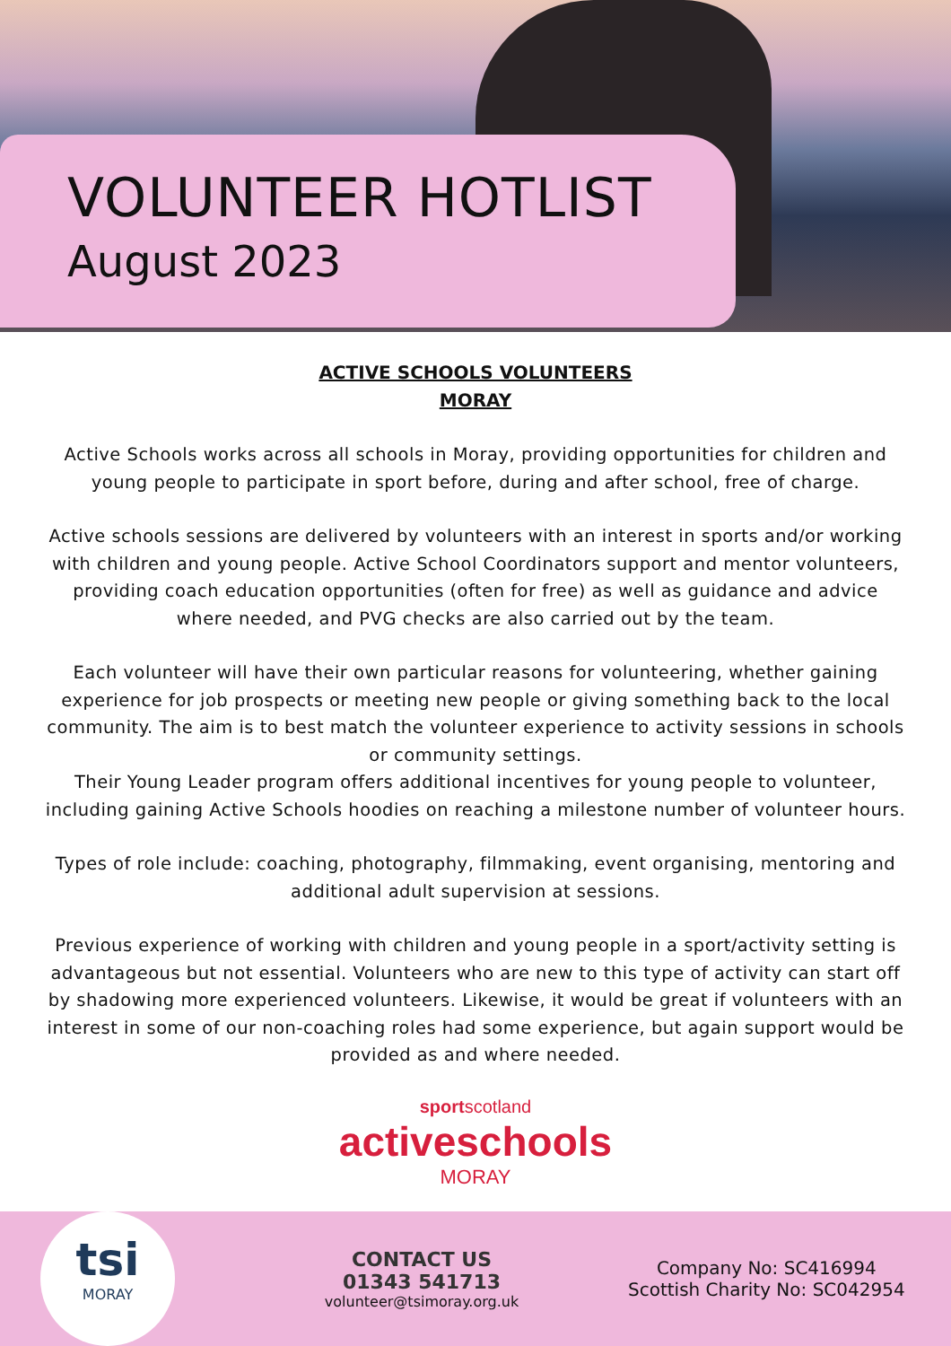VOLUNTEER HOTLIST
August 2023
ACTIVE SCHOOLS VOLUNTEERS
MORAY
Active Schools works across all schools in Moray, providing opportunities for children and young people to participate in sport before, during and after school, free of charge.
Active schools sessions are delivered by volunteers with an interest in sports and/or working with children and young people. Active School Coordinators support and mentor volunteers, providing coach education opportunities (often for free) as well as guidance and advice where needed, and PVG checks are also carried out by the team.
Each volunteer will have their own particular reasons for volunteering, whether gaining experience for job prospects or meeting new people or giving something back to the local community. The aim is to best match the volunteer experience to activity sessions in schools or community settings.
Their Young Leader program offers additional incentives for young people to volunteer, including gaining Active Schools hoodies on reaching a milestone number of volunteer hours.
Types of role include: coaching, photography, filmmaking, event organising, mentoring and additional adult supervision at sessions.
Previous experience of working with children and young people in a sport/activity setting is advantageous but not essential. Volunteers who are new to this type of activity can start off by shadowing more experienced volunteers. Likewise, it would be great if volunteers with an interest in some of our non-coaching roles had some experience, but again support would be provided as and where needed.
sportscotland
activeschools
MORAY
tsi
MORAY
CONTACT US
01343 541713
volunteer@tsimoray.org.uk
Company No: SC416994
Scottish Charity No: SC042954